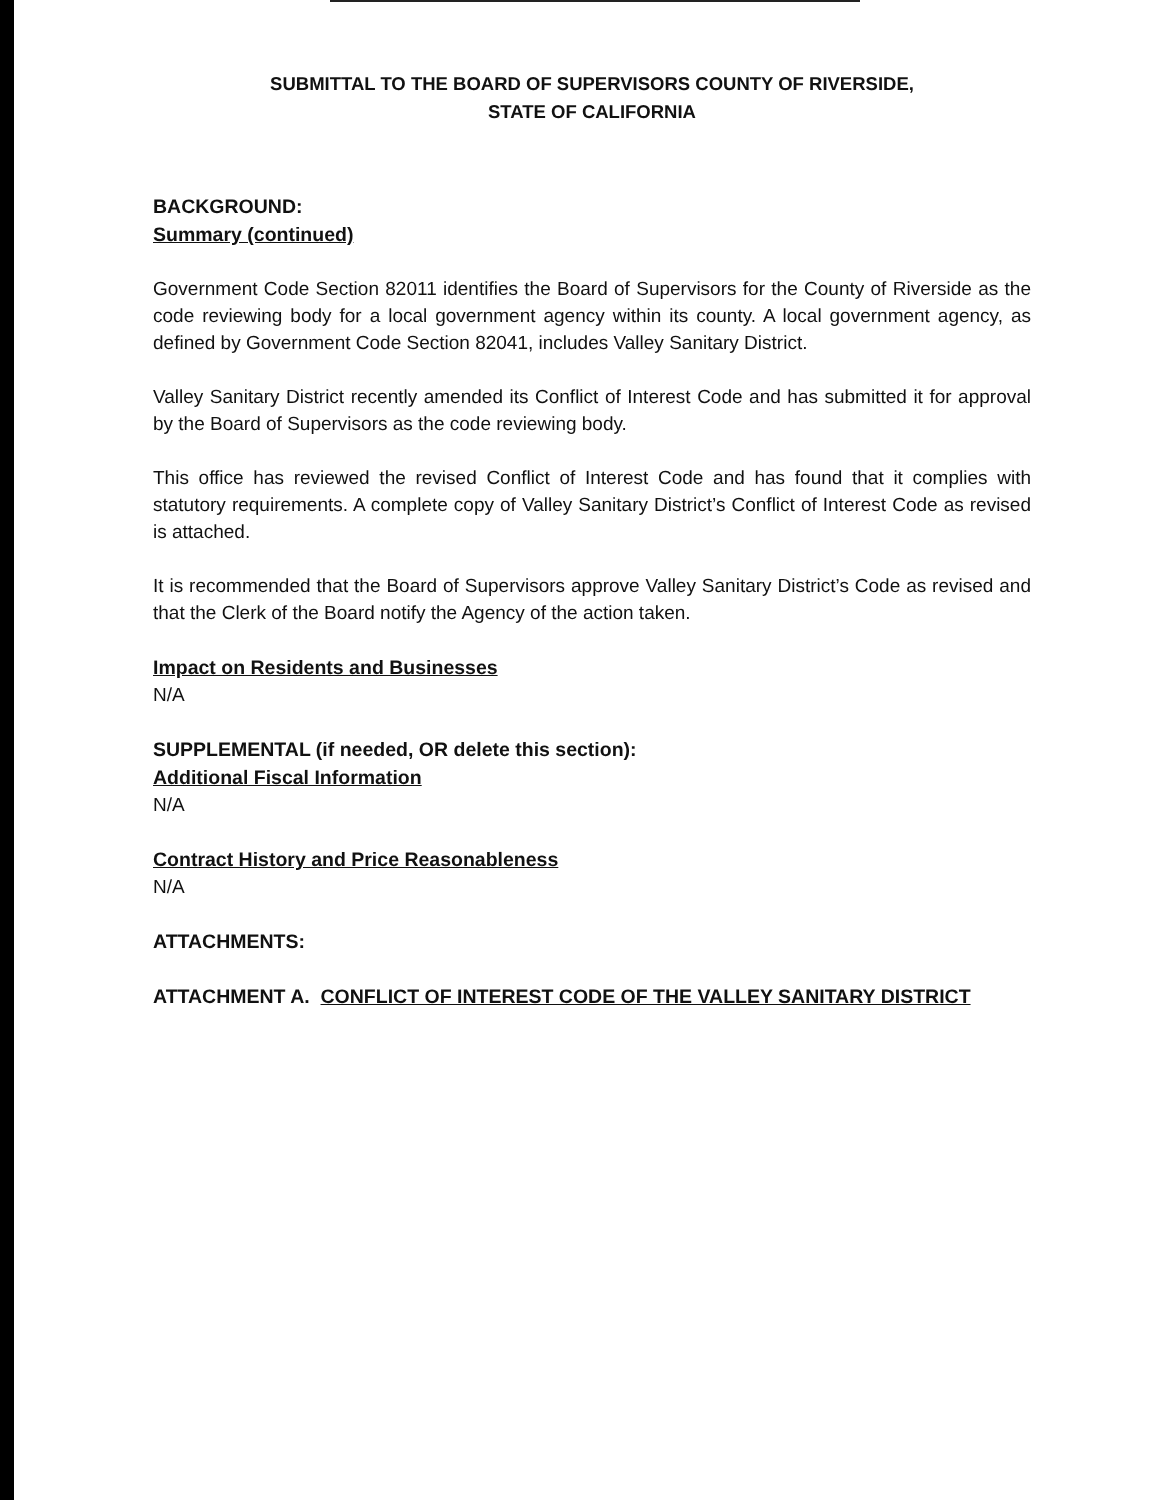SUBMITTAL TO THE BOARD OF SUPERVISORS COUNTY OF RIVERSIDE,
STATE OF CALIFORNIA
BACKGROUND:
Summary (continued)
Government Code Section 82011 identifies the Board of Supervisors for the County of Riverside as the code reviewing body for a local government agency within its county. A local government agency, as defined by Government Code Section 82041, includes Valley Sanitary District.
Valley Sanitary District recently amended its Conflict of Interest Code and has submitted it for approval by the Board of Supervisors as the code reviewing body.
This office has reviewed the revised Conflict of Interest Code and has found that it complies with statutory requirements. A complete copy of Valley Sanitary District’s Conflict of Interest Code as revised is attached.
It is recommended that the Board of Supervisors approve Valley Sanitary District’s Code as revised and that the Clerk of the Board notify the Agency of the action taken.
Impact on Residents and Businesses
N/A
SUPPLEMENTAL (if needed, OR delete this section):
Additional Fiscal Information
N/A
Contract History and Price Reasonableness
N/A
ATTACHMENTS:
ATTACHMENT A. CONFLICT OF INTEREST CODE OF THE VALLEY SANITARY DISTRICT